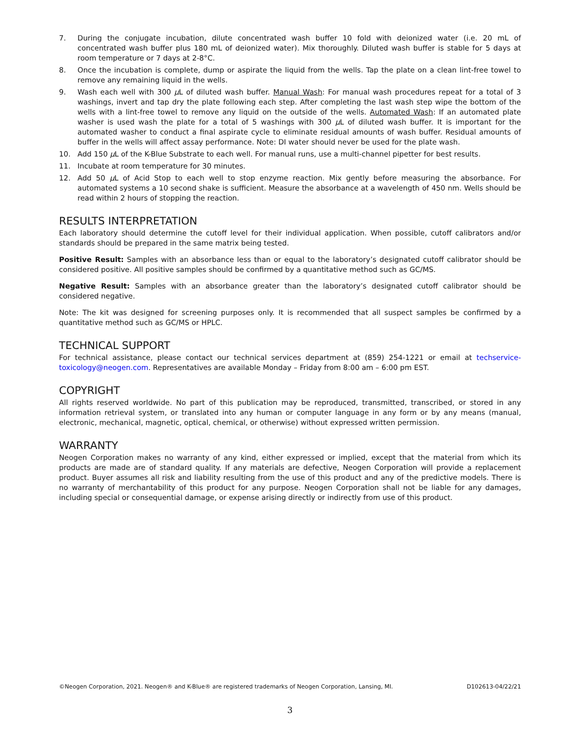7. During the conjugate incubation, dilute concentrated wash buffer 10 fold with deionized water (i.e. 20 mL of concentrated wash buffer plus 180 mL of deionized water). Mix thoroughly. Diluted wash buffer is stable for 5 days at room temperature or 7 days at 2-8°C.
8. Once the incubation is complete, dump or aspirate the liquid from the wells. Tap the plate on a clean lint-free towel to remove any remaining liquid in the wells.
9. Wash each well with 300 µ L of diluted wash buffer. Manual Wash: For manual wash procedures repeat for a total of 3 washings, invert and tap dry the plate following each step. After completing the last wash step wipe the bottom of the wells with a lint-free towel to remove any liquid on the outside of the wells. Automated Wash: If an automated plate washer is used wash the plate for a total of 5 washings with 300 µ L of diluted wash buffer. It is important for the automated washer to conduct a final aspirate cycle to eliminate residual amounts of wash buffer. Residual amounts of buffer in the wells will affect assay performance. Note: DI water should never be used for the plate wash.
10. Add 150 µ L of the K-Blue Substrate to each well. For manual runs, use a multi-channel pipetter for best results.
11. Incubate at room temperature for 30 minutes.
12. Add 50 µ L of Acid Stop to each well to stop enzyme reaction. Mix gently before measuring the absorbance. For automated systems a 10 second shake is sufficient. Measure the absorbance at a wavelength of 450 nm. Wells should be read within 2 hours of stopping the reaction.
RESULTS INTERPRETATION
Each laboratory should determine the cutoff level for their individual application. When possible, cutoff calibrators and/or standards should be prepared in the same matrix being tested.
Positive Result: Samples with an absorbance less than or equal to the laboratory’s designated cutoff calibrator should be considered positive. All positive samples should be confirmed by a quantitative method such as GC/MS.
Negative Result: Samples with an absorbance greater than the laboratory’s designated cutoff calibrator should be considered negative.
Note: The kit was designed for screening purposes only. It is recommended that all suspect samples be confirmed by a quantitative method such as GC/MS or HPLC.
TECHNICAL SUPPORT
For technical assistance, please contact our technical services department at (859) 254-1221 or email at techservice-toxicology@neogen.com. Representatives are available Monday – Friday from 8:00 am – 6:00 pm EST.
COPYRIGHT
All rights reserved worldwide. No part of this publication may be reproduced, transmitted, transcribed, or stored in any information retrieval system, or translated into any human or computer language in any form or by any means (manual, electronic, mechanical, magnetic, optical, chemical, or otherwise) without expressed written permission.
WARRANTY
Neogen Corporation makes no warranty of any kind, either expressed or implied, except that the material from which its products are made are of standard quality. If any materials are defective, Neogen Corporation will provide a replacement product. Buyer assumes all risk and liability resulting from the use of this product and any of the predictive models. There is no warranty of merchantability of this product for any purpose. Neogen Corporation shall not be liable for any damages, including special or consequential damage, or expense arising directly or indirectly from use of this product.
©Neogen Corporation, 2021. Neogen® and K-Blue® are registered trademarks of Neogen Corporation, Lansing, MI. D102613-04/22/21
3